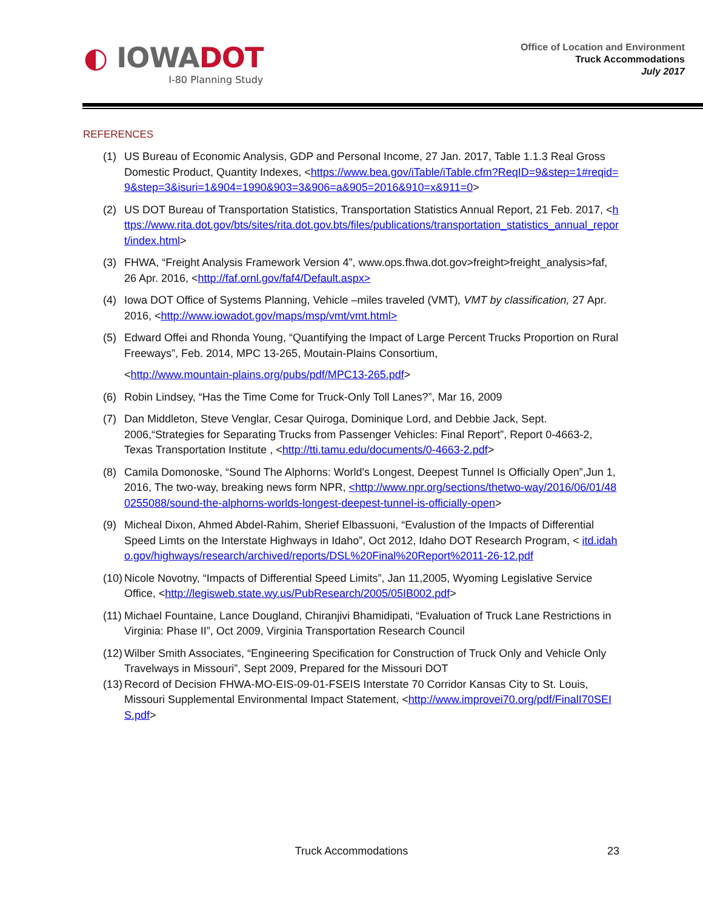◐ IOWADOT
I-80 Planning Study
Office of Location and Environment
Truck Accommodations
July 2017
REFERENCES
(1) US Bureau of Economic Analysis, GDP and Personal Income, 27 Jan. 2017, Table 1.1.3 Real Gross Domestic Product, Quantity Indexes, <https://www.bea.gov/iTable/iTable.cfm?ReqID=9&step=1#reqid=9&step=3&isuri=1&904=1990&903=3&906=a&905=2016&910=x&911=0>
(2) US DOT Bureau of Transportation Statistics, Transportation Statistics Annual Report, 21 Feb. 2017, <https://www.rita.dot.gov/bts/sites/rita.dot.gov.bts/files/publications/transportation_statistics_annual_report/index.html>
(3) FHWA, “Freight Analysis Framework Version 4”, www.ops.fhwa.dot.gov>freight>freight_analysis>faf, 26 Apr. 2016, <http://faf.ornl.gov/faf4/Default.aspx>
(4) Iowa DOT Office of Systems Planning, Vehicle –miles traveled (VMT), VMT by classification, 27 Apr. 2016, <http://www.iowadot.gov/maps/msp/vmt/vmt.html>
(5) Edward Offei and Rhonda Young, “Quantifying the Impact of Large Percent Trucks Proportion on Rural Freeways”, Feb. 2014, MPC 13-265, Moutain-Plains Consortium,
<http://www.mountain-plains.org/pubs/pdf/MPC13-265.pdf>
(6) Robin Lindsey, “Has the Time Come for Truck-Only Toll Lanes?”, Mar 16, 2009
(7) Dan Middleton, Steve Venglar, Cesar Quiroga, Dominique Lord, and Debbie Jack, Sept. 2006,“Strategies for Separating Trucks from Passenger Vehicles: Final Report”, Report 0-4663-2, Texas Transportation Institute , <http://tti.tamu.edu/documents/0-4663-2.pdf>
(8) Camila Domonoske, “Sound The Alphorns: World's Longest, Deepest Tunnel Is Officially Open”,Jun 1, 2016, The two-way, breaking news form NPR, <http://www.npr.org/sections/thetwo-way/2016/06/01/480255088/sound-the-alphorns-worlds-longest-deepest-tunnel-is-officially-open>
(9) Micheal Dixon, Ahmed Abdel-Rahim, Sherief Elbassuoni, “Evalustion of the Impacts of Differential Speed Limts on the Interstate Highways in Idaho”, Oct 2012, Idaho DOT Research Program, < itd.idaho.gov/highways/research/archived/reports/DSL%20Final%20Report%2011-26-12.pdf
(10) Nicole Novotny, “Impacts of Differential Speed Limits”, Jan 11,2005, Wyoming Legislative Service Office, <http://legisweb.state.wy.us/PubResearch/2005/05IB002.pdf>
(11) Michael Fountaine, Lance Dougland, Chiranjivi Bhamidipati, “Evaluation of Truck Lane Restrictions in Virginia: Phase II”, Oct 2009, Virginia Transportation Research Council
(12) Wilber Smith Associates, “Engineering Specification for Construction of Truck Only and Vehicle Only Travelways in Missouri”, Sept 2009, Prepared for the Missouri DOT
(13) Record of Decision FHWA-MO-EIS-09-01-FSEIS Interstate 70 Corridor Kansas City to St. Louis, Missouri Supplemental Environmental Impact Statement, <http://www.improvei70.org/pdf/FinalI70SEIS.pdf>
Truck Accommodations
23